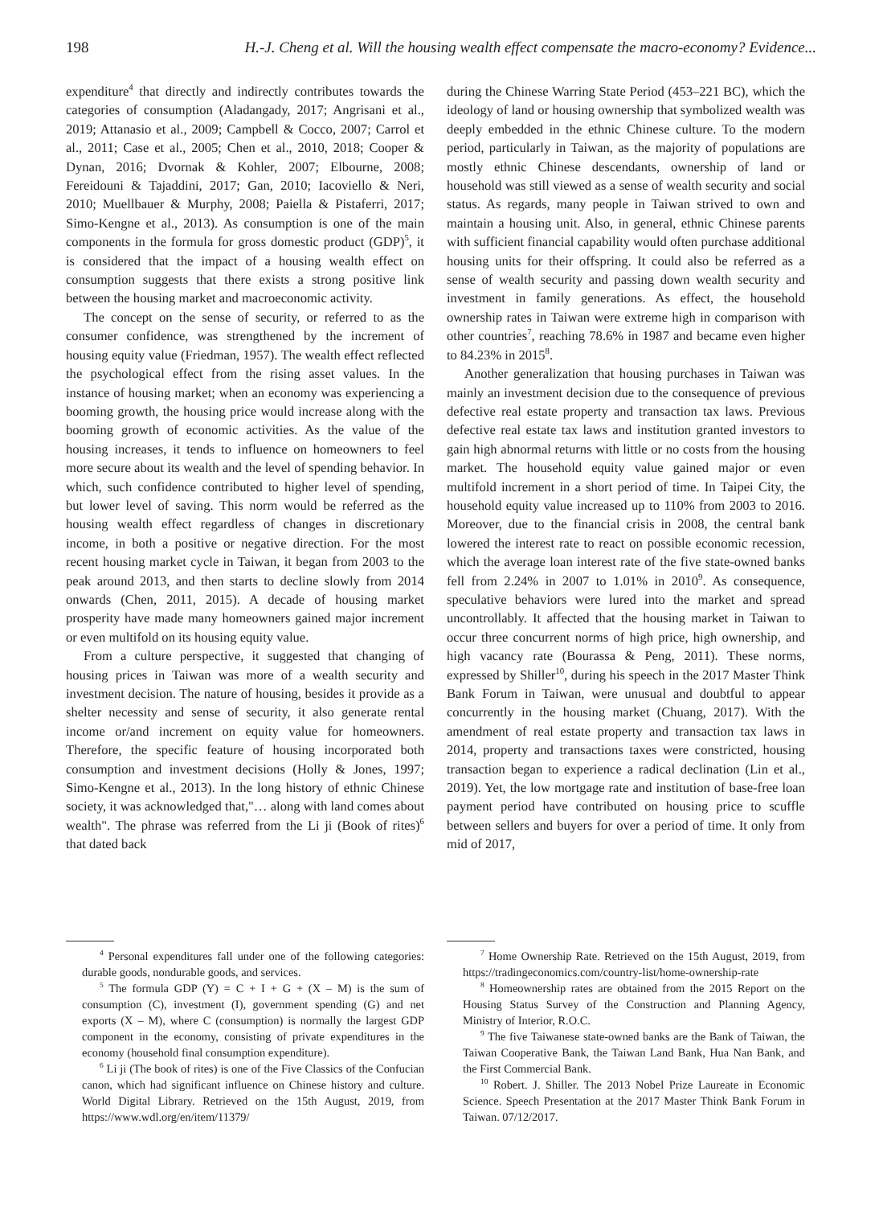198 H.-J. Cheng et al. Will the housing wealth effect compensate the macro-economy? Evidence...
expenditure<sup>4</sup> that directly and indirectly contributes towards the categories of consumption (Aladangady, 2017; Angrisani et al., 2019; Attanasio et al., 2009; Campbell & Cocco, 2007; Carrol et al., 2011; Case et al., 2005; Chen et al., 2010, 2018; Cooper & Dynan, 2016; Dvornak & Kohler, 2007; Elbourne, 2008; Fereidouni & Tajaddini, 2017; Gan, 2010; Iacoviello & Neri, 2010; Muellbauer & Murphy, 2008; Paiella & Pistaferri, 2017; Simo-Kengne et al., 2013). As consumption is one of the main components in the formula for gross domestic product (GDP)<sup>5</sup>, it is considered that the impact of a housing wealth effect on consumption suggests that there exists a strong positive link between the housing market and macroeconomic activity.
The concept on the sense of security, or referred to as the consumer confidence, was strengthened by the increment of housing equity value (Friedman, 1957). The wealth effect reflected the psychological effect from the rising asset values. In the instance of housing market; when an economy was experiencing a booming growth, the housing price would increase along with the booming growth of economic activities. As the value of the housing increases, it tends to influence on homeowners to feel more secure about its wealth and the level of spending behavior. In which, such confidence contributed to higher level of spending, but lower level of saving. This norm would be referred as the housing wealth effect regardless of changes in discretionary income, in both a positive or negative direction. For the most recent housing market cycle in Taiwan, it began from 2003 to the peak around 2013, and then starts to decline slowly from 2014 onwards (Chen, 2011, 2015). A decade of housing market prosperity have made many homeowners gained major increment or even multifold on its housing equity value.
From a culture perspective, it suggested that changing of housing prices in Taiwan was more of a wealth security and investment decision. The nature of housing, besides it provide as a shelter necessity and sense of security, it also generate rental income or/and increment on equity value for homeowners. Therefore, the specific feature of housing incorporated both consumption and investment decisions (Holly & Jones, 1997; Simo-Kengne et al., 2013). In the long history of ethnic Chinese society, it was acknowledged that,"… along with land comes about wealth". The phrase was referred from the Li ji (Book of rites)<sup>6</sup> that dated back
<sup>4</sup> Personal expenditures fall under one of the following categories: durable goods, nondurable goods, and services.
<sup>5</sup> The formula GDP (Y) = C + I + G + (X – M) is the sum of consumption (C), investment (I), government spending (G) and net exports (X – M), where C (consumption) is normally the largest GDP component in the economy, consisting of private expenditures in the economy (household final consumption expenditure).
<sup>6</sup> Li ji (The book of rites) is one of the Five Classics of the Confucian canon, which had significant influence on Chinese history and culture. World Digital Library. Retrieved on the 15th August, 2019, from https://www.wdl.org/en/item/11379/
during the Chinese Warring State Period (453–221 BC), which the ideology of land or housing ownership that symbolized wealth was deeply embedded in the ethnic Chinese culture. To the modern period, particularly in Taiwan, as the majority of populations are mostly ethnic Chinese descendants, ownership of land or household was still viewed as a sense of wealth security and social status. As regards, many people in Taiwan strived to own and maintain a housing unit. Also, in general, ethnic Chinese parents with sufficient financial capability would often purchase additional housing units for their offspring. It could also be referred as a sense of wealth security and passing down wealth security and investment in family generations. As effect, the household ownership rates in Taiwan were extreme high in comparison with other countries<sup>7</sup>, reaching 78.6% in 1987 and became even higher to 84.23% in 2015<sup>8</sup>.
Another generalization that housing purchases in Taiwan was mainly an investment decision due to the consequence of previous defective real estate property and transaction tax laws. Previous defective real estate tax laws and institution granted investors to gain high abnormal returns with little or no costs from the housing market. The household equity value gained major or even multifold increment in a short period of time. In Taipei City, the household equity value increased up to 110% from 2003 to 2016. Moreover, due to the financial crisis in 2008, the central bank lowered the interest rate to react on possible economic recession, which the average loan interest rate of the five state-owned banks fell from 2.24% in 2007 to 1.01% in 2010<sup>9</sup>. As consequence, speculative behaviors were lured into the market and spread uncontrollably. It affected that the housing market in Taiwan to occur three concurrent norms of high price, high ownership, and high vacancy rate (Bourassa & Peng, 2011). These norms, expressed by Shiller<sup>10</sup>, during his speech in the 2017 Master Think Bank Forum in Taiwan, were unusual and doubtful to appear concurrently in the housing market (Chuang, 2017). With the amendment of real estate property and transaction tax laws in 2014, property and transactions taxes were constricted, housing transaction began to experience a radical declination (Lin et al., 2019). Yet, the low mortgage rate and institution of base-free loan payment period have contributed on housing price to scuffle between sellers and buyers for over a period of time. It only from mid of 2017,
<sup>7</sup> Home Ownership Rate. Retrieved on the 15th August, 2019, from https://tradingeconomics.com/country-list/home-ownership-rate
<sup>8</sup> Homeownership rates are obtained from the 2015 Report on the Housing Status Survey of the Construction and Planning Agency, Ministry of Interior, R.O.C.
<sup>9</sup> The five Taiwanese state-owned banks are the Bank of Taiwan, the Taiwan Cooperative Bank, the Taiwan Land Bank, Hua Nan Bank, and the First Commercial Bank.
<sup>10</sup> Robert. J. Shiller. The 2013 Nobel Prize Laureate in Economic Science. Speech Presentation at the 2017 Master Think Bank Forum in Taiwan. 07/12/2017.